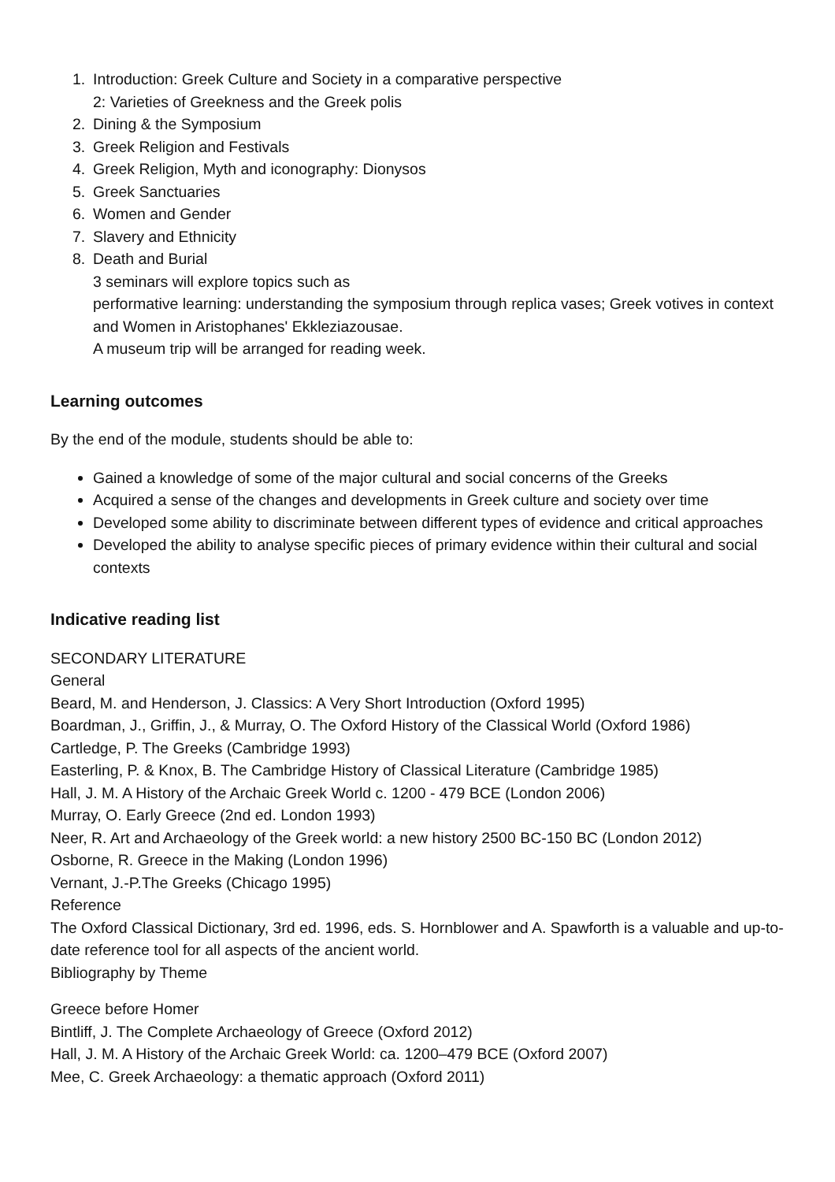1. Introduction: Greek Culture and Society in a comparative perspective
2: Varieties of Greekness and the Greek polis
2. Dining & the Symposium
3. Greek Religion and Festivals
4. Greek Religion, Myth and iconography: Dionysos
5. Greek Sanctuaries
6. Women and Gender
7. Slavery and Ethnicity
8. Death and Burial
3 seminars will explore topics such as
performative learning: understanding the symposium through replica vases; Greek votives in context and Women in Aristophanes' Ekkleziazousae.
A museum trip will be arranged for reading week.
Learning outcomes
By the end of the module, students should be able to:
Gained a knowledge of some of the major cultural and social concerns of the Greeks
Acquired a sense of the changes and developments in Greek culture and society over time
Developed some ability to discriminate between different types of evidence and critical approaches
Developed the ability to analyse specific pieces of primary evidence within their cultural and social contexts
Indicative reading list
SECONDARY LITERATURE
General
Beard, M. and Henderson, J. Classics: A Very Short Introduction (Oxford 1995)
Boardman, J., Griffin, J., & Murray, O. The Oxford History of the Classical World (Oxford 1986)
Cartledge, P. The Greeks (Cambridge 1993)
Easterling, P. & Knox, B. The Cambridge History of Classical Literature (Cambridge 1985)
Hall, J. M. A History of the Archaic Greek World c. 1200 - 479 BCE (London 2006)
Murray, O. Early Greece (2nd ed. London 1993)
Neer, R. Art and Archaeology of the Greek world: a new history 2500 BC-150 BC (London 2012)
Osborne, R. Greece in the Making (London 1996)
Vernant, J.-P.The Greeks (Chicago 1995)
Reference
The Oxford Classical Dictionary, 3rd ed. 1996, eds. S. Hornblower and A. Spawforth is a valuable and up-to-date reference tool for all aspects of the ancient world.
Bibliography by Theme
Greece before Homer
Bintliff, J. The Complete Archaeology of Greece (Oxford 2012)
Hall, J. M. A History of the Archaic Greek World: ca. 1200–479 BCE (Oxford 2007)
Mee, C. Greek Archaeology: a thematic approach (Oxford 2011)